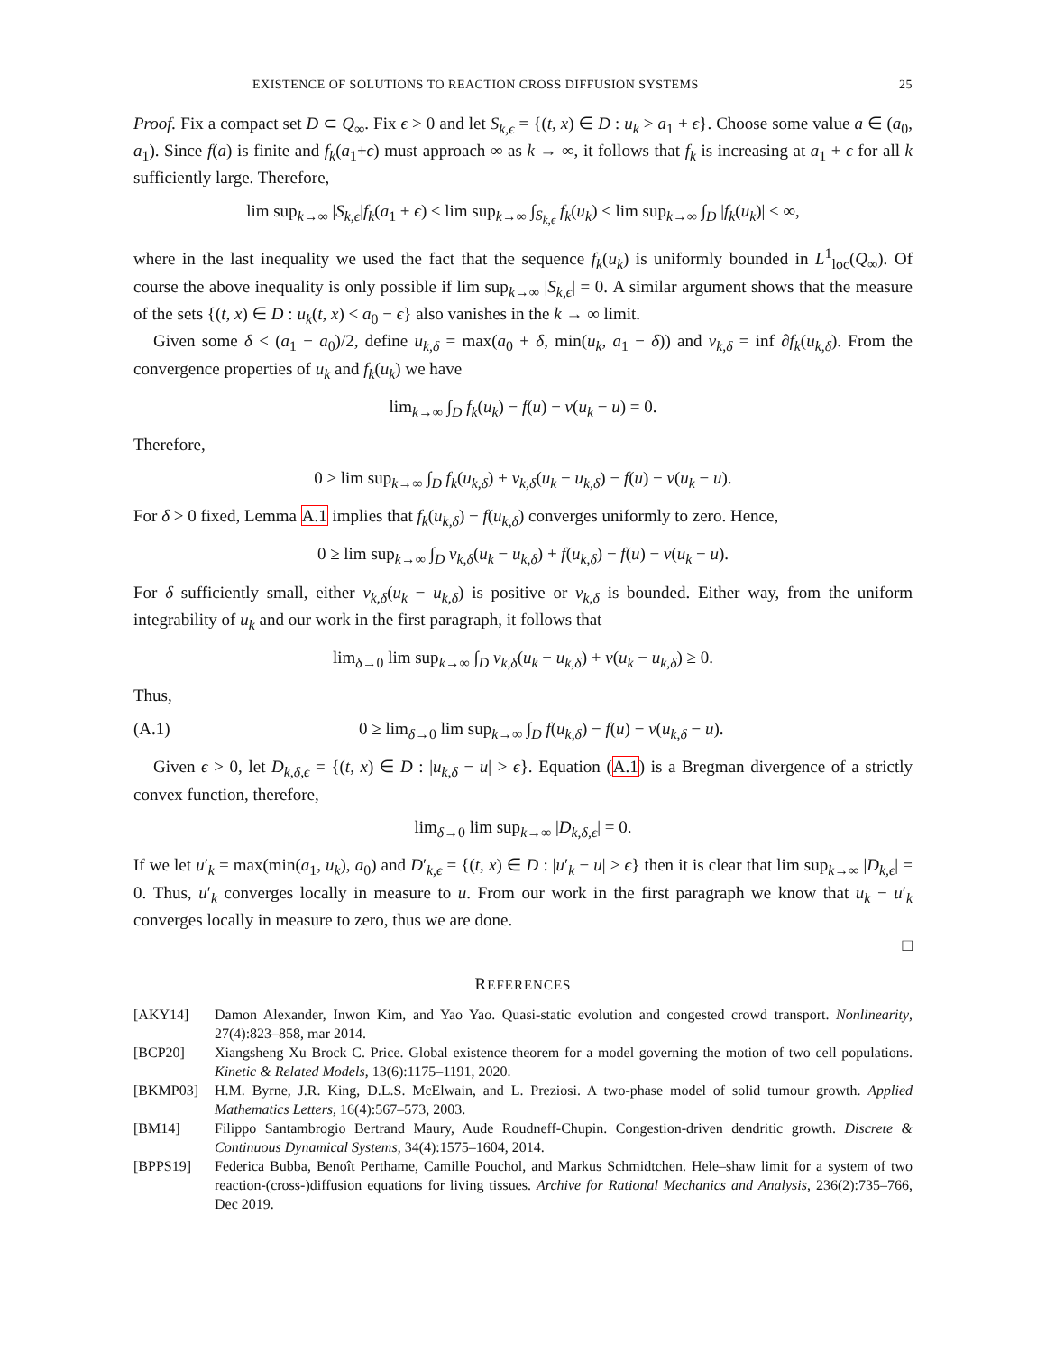EXISTENCE OF SOLUTIONS TO REACTION CROSS DIFFUSION SYSTEMS 25
Proof. Fix a compact set D ⊂ Q<sub>∞</sub>. Fix ϵ > 0 and let S<sub>k,ϵ</sub> = {(t, x) ∈ D : u<sub>k</sub> > a<sub>1</sub> + ϵ}. Choose some value a ∈ (a<sub>0</sub>, a<sub>1</sub>). Since f(a) is finite and f<sub>k</sub>(a<sub>1</sub>+ϵ) must approach ∞ as k → ∞, it follows that f<sub>k</sub> is increasing at a<sub>1</sub> + ϵ for all k sufficiently large. Therefore,
lim sup<sub>k→∞</sub> |S<sub>k,ϵ</sub>|f<sub>k</sub>(a<sub>1</sub> + ϵ) ≤ lim sup<sub>k→∞</sub> ∫<sub>S<sub>k,ϵ</sub></sub> f<sub>k</sub>(u<sub>k</sub>) ≤ lim sup<sub>k→∞</sub> ∫<sub>D</sub> |f<sub>k</sub>(u<sub>k</sub>)| < ∞,
where in the last inequality we used the fact that the sequence f<sub>k</sub>(u<sub>k</sub>) is uniformly bounded in L<sup>1</sup><sub>loc</sub>(Q<sub>∞</sub>). Of course the above inequality is only possible if lim sup<sub>k→∞</sub> |S<sub>k,ϵ</sub>| = 0. A similar argument shows that the measure of the sets {(t, x) ∈ D : u<sub>k</sub>(t, x) < a<sub>0</sub> − ϵ} also vanishes in the k → ∞ limit.
Given some δ < (a<sub>1</sub> − a<sub>0</sub>)/2, define u<sub>k,δ</sub> = max(a<sub>0</sub> + δ, min(u<sub>k</sub>, a<sub>1</sub> − δ)) and v<sub>k,δ</sub> = inf ∂f<sub>k</sub>(u<sub>k,δ</sub>). From the convergence properties of u<sub>k</sub> and f<sub>k</sub>(u<sub>k</sub>) we have
lim<sub>k→∞</sub> ∫<sub>D</sub> f<sub>k</sub>(u<sub>k</sub>) − f(u) − v(u<sub>k</sub> − u) = 0.
Therefore,
0 ≥ lim sup<sub>k→∞</sub> ∫<sub>D</sub> f<sub>k</sub>(u<sub>k,δ</sub>) + v<sub>k,δ</sub>(u<sub>k</sub> − u<sub>k,δ</sub>) − f(u) − v(u<sub>k</sub> − u).
For δ > 0 fixed, Lemma A.1 implies that f<sub>k</sub>(u<sub>k,δ</sub>) − f(u<sub>k,δ</sub>) converges uniformly to zero. Hence,
0 ≥ lim sup<sub>k→∞</sub> ∫<sub>D</sub> v<sub>k,δ</sub>(u<sub>k</sub> − u<sub>k,δ</sub>) + f(u<sub>k,δ</sub>) − f(u) − v(u<sub>k</sub> − u).
For δ sufficiently small, either v<sub>k,δ</sub>(u<sub>k</sub> − u<sub>k,δ</sub>) is positive or v<sub>k,δ</sub> is bounded. Either way, from the uniform integrability of u<sub>k</sub> and our work in the first paragraph, it follows that
lim<sub>δ→0</sub> lim sup<sub>k→∞</sub> ∫<sub>D</sub> v<sub>k,δ</sub>(u<sub>k</sub> − u<sub>k,δ</sub>) + v(u<sub>k</sub> − u<sub>k,δ</sub>) ≥ 0.
Thus,
(A.1) 0 ≥ lim<sub>δ→0</sub> lim sup<sub>k→∞</sub> ∫<sub>D</sub> f(u<sub>k,δ</sub>) − f(u) − v(u<sub>k,δ</sub> − u).
Given ϵ > 0, let D<sub>k,δ,ϵ</sub> = {(t, x) ∈ D : |u<sub>k,δ</sub> − u| > ϵ}. Equation (A.1) is a Bregman divergence of a strictly convex function, therefore,
lim<sub>δ→0</sub> lim sup<sub>k→∞</sub> |D<sub>k,δ,ϵ</sub>| = 0.
If we let u′<sub>k</sub> = max(min(a<sub>1</sub>, u<sub>k</sub>), a<sub>0</sub>) and D′<sub>k,ϵ</sub> = {(t, x) ∈ D : |u′<sub>k</sub> − u| > ϵ} then it is clear that lim sup<sub>k→∞</sub> |D<sub>k,ϵ</sub>| = 0. Thus, u′<sub>k</sub> converges locally in measure to u. From our work in the first paragraph we know that u<sub>k</sub> − u′<sub>k</sub> converges locally in measure to zero, thus we are done.
□
REFERENCES
[AKY14] Damon Alexander, Inwon Kim, and Yao Yao. Quasi-static evolution and congested crowd transport. Nonlinearity, 27(4):823–858, mar 2014.
[BCP20] Xiangsheng Xu Brock C. Price. Global existence theorem for a model governing the motion of two cell populations. Kinetic & Related Models, 13(6):1175–1191, 2020.
[BKMP03] H.M. Byrne, J.R. King, D.L.S. McElwain, and L. Preziosi. A two-phase model of solid tumour growth. Applied Mathematics Letters, 16(4):567–573, 2003.
[BM14] Filippo Santambrogio Bertrand Maury, Aude Roudneff-Chupin. Congestion-driven dendritic growth. Discrete & Continuous Dynamical Systems, 34(4):1575–1604, 2014.
[BPPS19] Federica Bubba, Benoît Perthame, Camille Pouchol, and Markus Schmidtchen. Hele–shaw limit for a system of two reaction-(cross-)diffusion equations for living tissues. Archive for Rational Mechanics and Analysis, 236(2):735–766, Dec 2019.